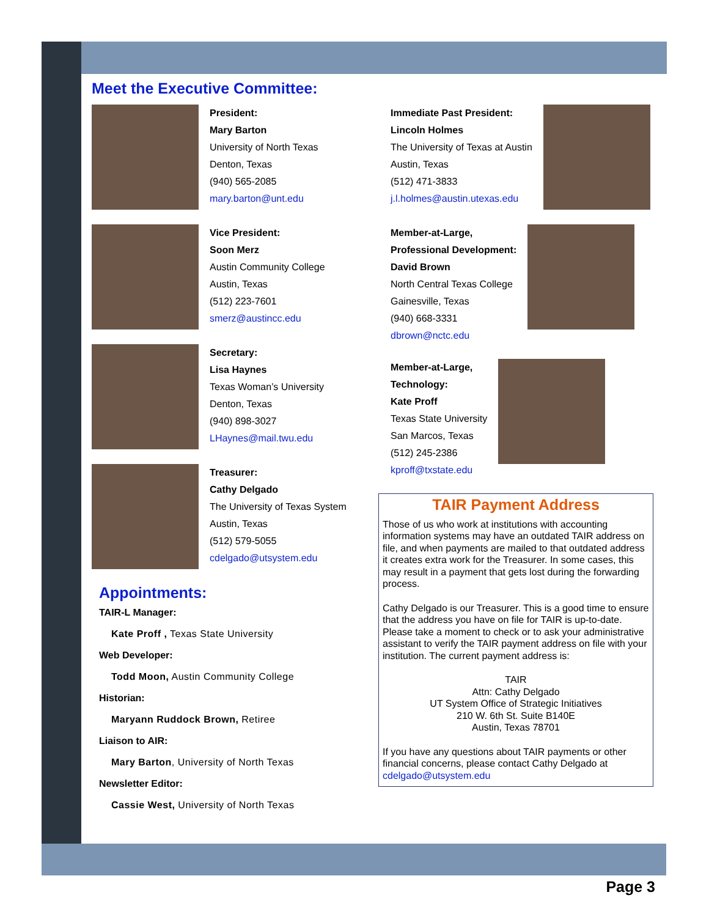Meet the Executive Committee:
President:
Mary Barton
University of North Texas
Denton, Texas
(940) 565-2085
mary.barton@unt.edu
Vice President:
Soon Merz
Austin Community College
Austin, Texas
(512) 223-7601
smerz@austincc.edu
Secretary:
Lisa Haynes
Texas Woman’s University
Denton, Texas
(940) 898-3027
LHaynes@mail.twu.edu
Treasurer:
Cathy Delgado
The University of Texas System
Austin, Texas
(512) 579-5055
cdelgado@utsystem.edu
Appointments:
TAIR-L Manager:
Kate Proff , Texas State University
Web Developer:
Todd Moon, Austin Community College
Historian:
Maryann Ruddock Brown, Retiree
Liaison to AIR:
Mary Barton, University of North Texas
Newsletter Editor:
Cassie West, University of North Texas
Immediate Past President:
Lincoln Holmes
The University of Texas at Austin
Austin, Texas
(512) 471-3833
j.l.holmes@austin.utexas.edu
Member-at-Large,
Professional Development:
David Brown
North Central Texas College
Gainesville, Texas
(940) 668-3331
dbrown@nctc.edu
Member-at-Large,
Technology:
Kate Proff
Texas State University
San Marcos, Texas
(512) 245-2386
kproff@txstate.edu
TAIR Payment Address
Those of us who work at institutions with accounting information systems may have an outdated TAIR address on file, and when payments are mailed to that outdated address it creates extra work for the Treasurer. In some cases, this may result in a payment that gets lost during the forwarding process.
Cathy Delgado is our Treasurer. This is a good time to ensure that the address you have on file for TAIR is up-to-date. Please take a moment to check or to ask your administrative assistant to verify the TAIR payment address on file with your institution. The current payment address is:
TAIR
Attn: Cathy Delgado
UT System Office of Strategic Initiatives
210 W. 6th St. Suite B140E
Austin, Texas 78701
If you have any questions about TAIR payments or other financial concerns, please contact Cathy Delgado at cdelgado@utsystem.edu
Page 3